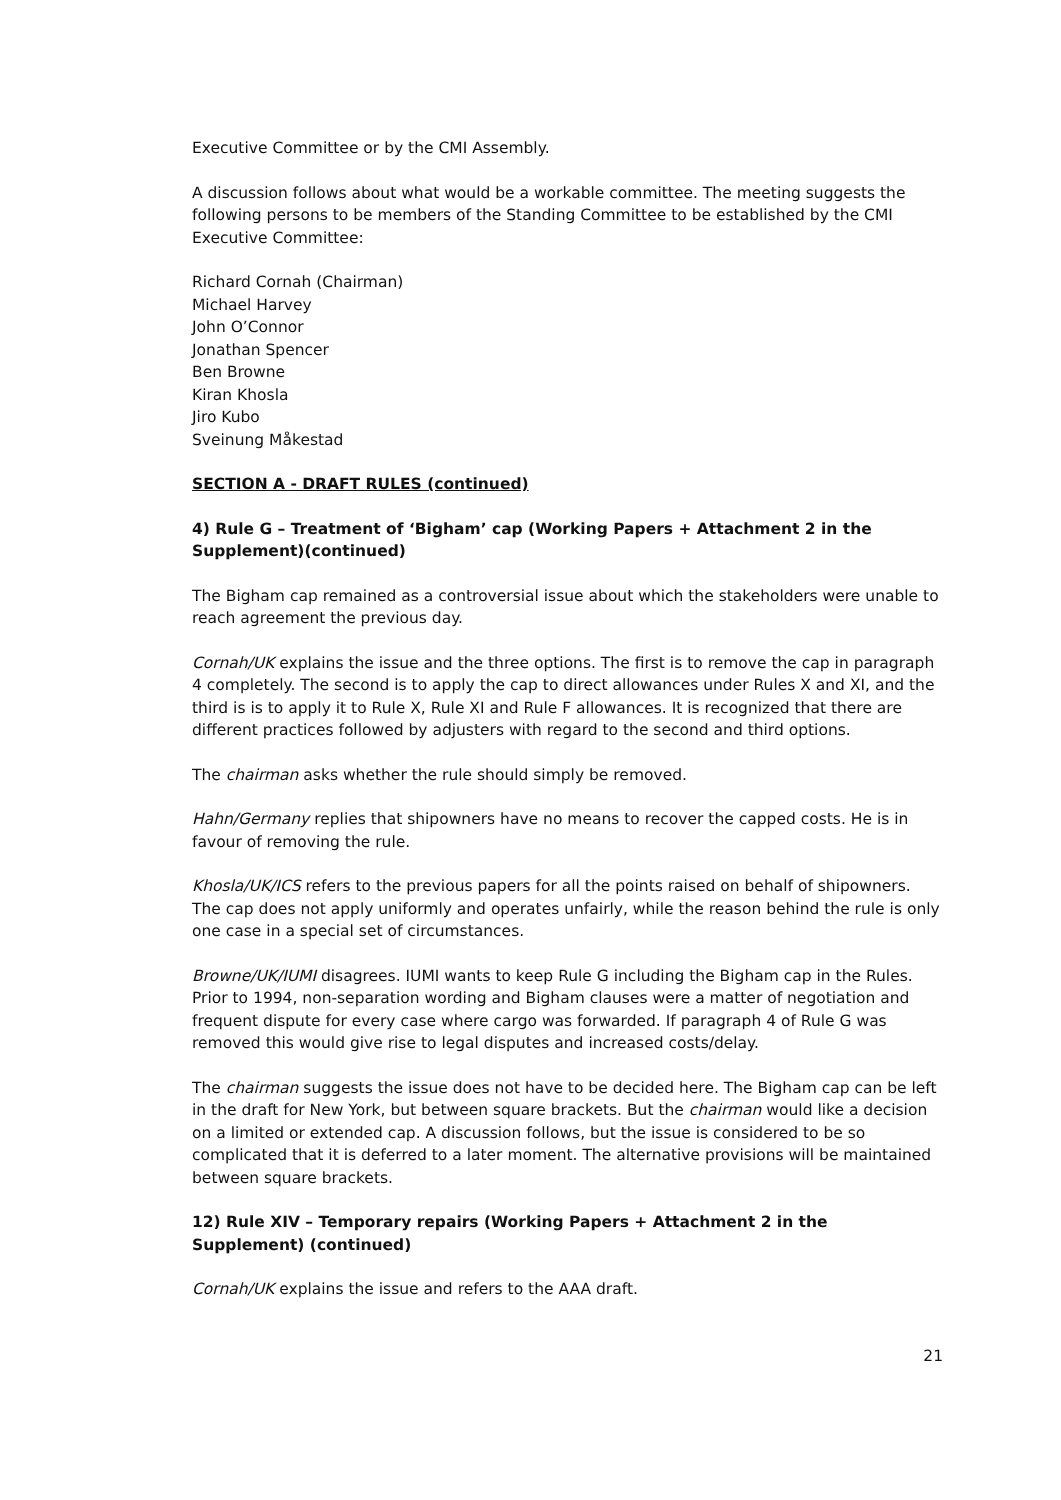Executive Committee or by the CMI Assembly.
A discussion follows about what would be a workable committee. The meeting suggests the following persons to be members of the Standing Committee to be established by the CMI Executive Committee:
Richard Cornah (Chairman)
Michael Harvey
John O’Connor
Jonathan Spencer
Ben Browne
Kiran Khosla
Jiro Kubo
Sveinung Måkestad
SECTION A - DRAFT RULES (continued)
4) Rule G – Treatment of ‘Bigham’ cap (Working Papers + Attachment 2 in the Supplement)(continued)
The Bigham cap remained as a controversial issue about which the stakeholders were unable to reach agreement the previous day.
Cornah/UK explains the issue and the three options. The first is to remove the cap in paragraph 4 completely. The second is to apply the cap to direct allowances under Rules X and XI, and the third is is to apply it to Rule X, Rule XI and Rule F allowances. It is recognized that there are different practices followed by adjusters with regard to the second and third options.
The chairman asks whether the rule should simply be removed.
Hahn/Germany replies that shipowners have no means to recover the capped costs. He is in favour of removing the rule.
Khosla/UK/ICS refers to the previous papers for all the points raised on behalf of shipowners. The cap does not apply uniformly and operates unfairly, while the reason behind the rule is only one case in a special set of circumstances.
Browne/UK/IUMI disagrees. IUMI wants to keep Rule G including the Bigham cap in the Rules. Prior to 1994, non-separation wording and Bigham clauses were a matter of negotiation and frequent dispute for every case where cargo was forwarded. If paragraph 4 of Rule G was removed this would give rise to legal disputes and increased costs/delay.
The chairman suggests the issue does not have to be decided here. The Bigham cap can be left in the draft for New York, but between square brackets. But the chairman would like a decision on a limited or extended cap. A discussion follows, but the issue is considered to be so complicated that it is deferred to a later moment. The alternative provisions will be maintained between square brackets.
12) Rule XIV – Temporary repairs (Working Papers + Attachment 2 in the Supplement) (continued)
Cornah/UK explains the issue and refers to the AAA draft.
21